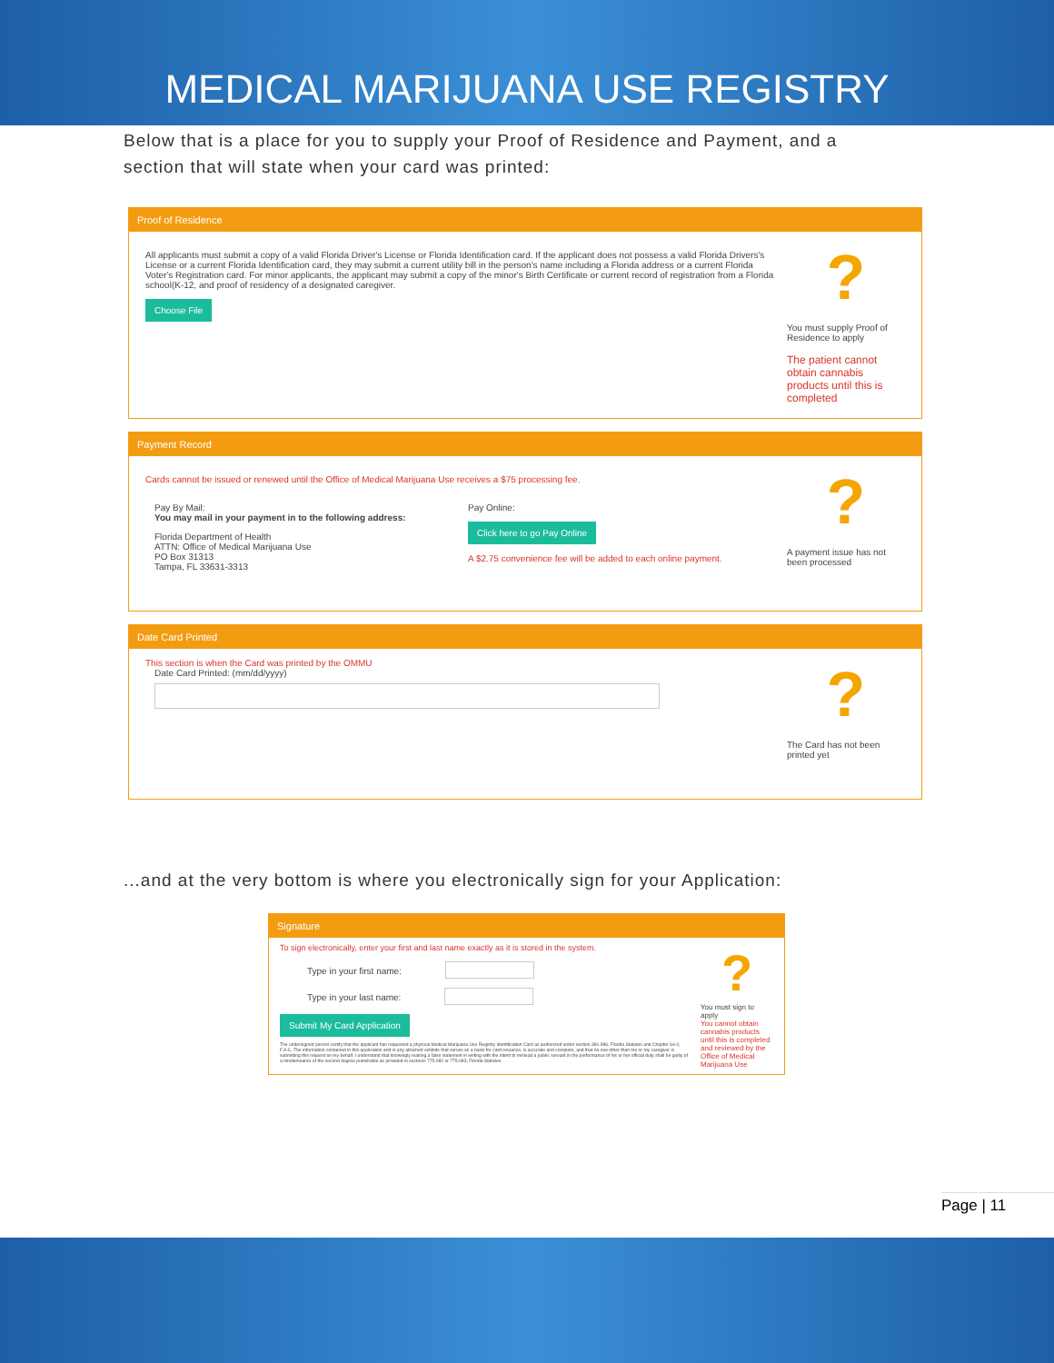MEDICAL MARIJUANA USE REGISTRY
Below that is a place for you to supply your Proof of Residence and Payment, and a section that will state when your card was printed:
Proof of Residence
All applicants must submit a copy of a valid Florida Driver's License or Florida Identification card. If the applicant does not possess a valid Florida Drivers's License or a current Florida Identification card, they may submit a current utility bill in the person's name including a Florida address or a current Florida Voter's Registration card. For minor applicants, the applicant may submit a copy of the minor's Birth Certificate or current record of registration from a Florida school(K-12, and proof of residency of a designated caregiver.
Choose File
?
You must supply Proof of Residence to apply
The patient cannot obtain cannabis products until this is completed
Payment Record
Cards cannot be issued or renewed until the Office of Medical Marijuana Use receives a $75 processing fee.
Pay By Mail:
You may mail in your payment in to the following address:
Florida Department of Health
ATTN: Office of Medical Marijuana Use
PO Box 31313
Tampa, FL 33631-3313
Pay Online:
Click here to go Pay Online
A $2.75 convenience fee will be added to each online payment.
?
A payment issue has not been processed
Date Card Printed
This section is when the Card was printed by the OMMU
Date Card Printed: (mm/dd/yyyy)
?
The Card has not been printed yet
...and at the very bottom is where you electronically sign for your Application:
Signature
To sign electronically, enter your first and last name exactly as it is stored in the system.
Type in your first name:
Type in your last name:
Submit My Card Application
The undersigned person certify that the applicant has requested a physical Medical Marijuana Use Registry Identification Card as authorized under section 381.986, Florida Statutes and Chapter 64-4, F.A.C. The information contained in this application and in any attached exhibits that serves as a basis for card issuance, is accurate and complete, and that no one other than me or my caregiver is submitting this request on my behalf. I understand that knowingly making a false statement in writing with the intent to mislead a public servant in the performance of his or her official duty shall be guilty of a misdemeanor of the second degree punishable as provided in sections 775.082 or 775.083, Florida Statutes.
?
You must sign to apply
You cannot obtain cannabis products until this is completed and reviewed by the Office of Medical Marijuana Use
Page | 11